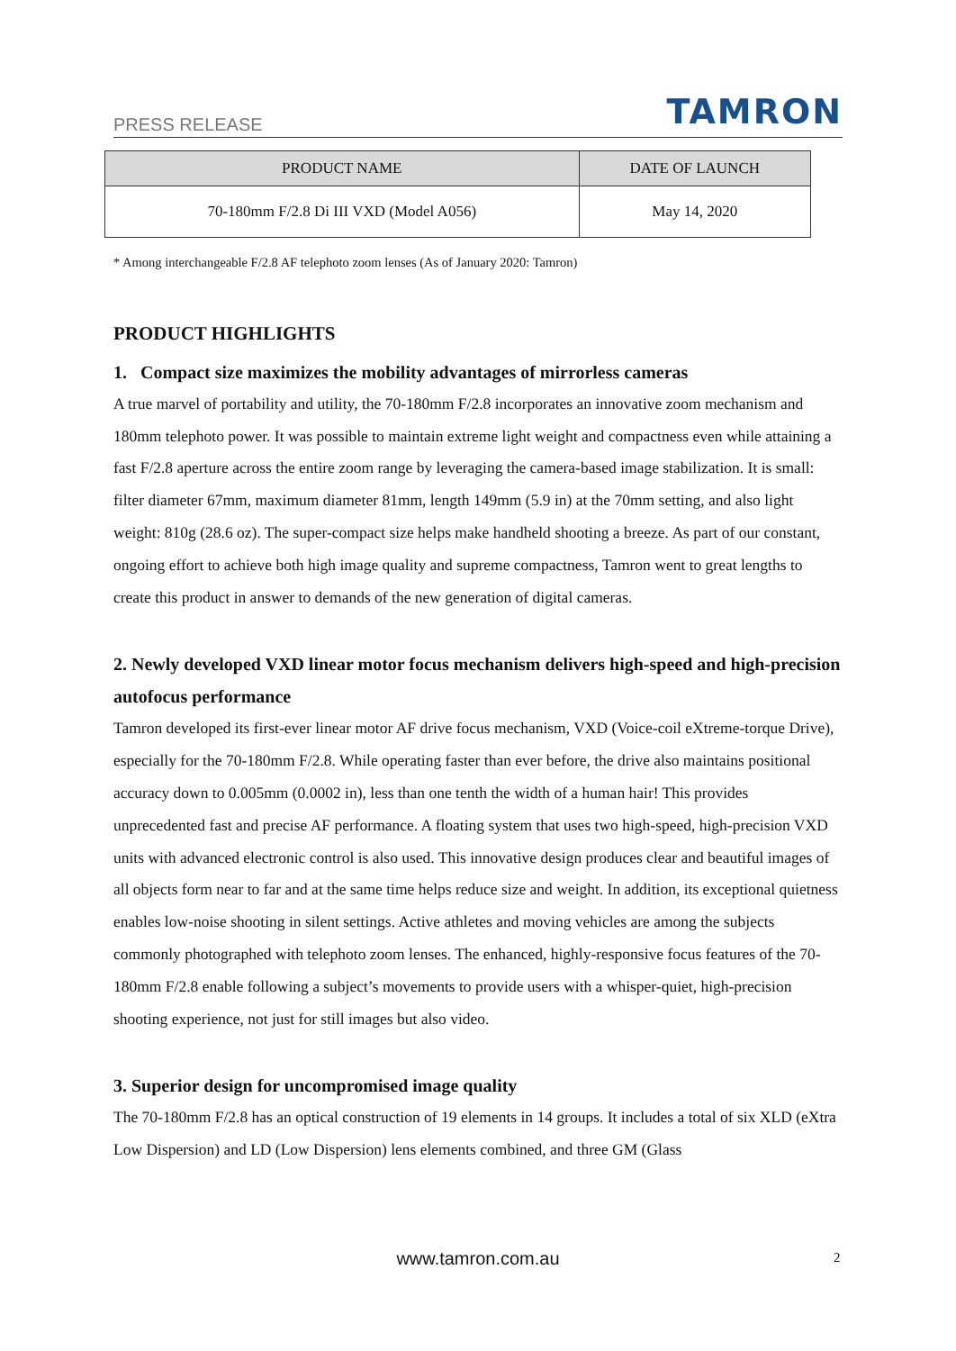PRESS RELEASE TAMRON
| PRODUCT NAME | DATE OF LAUNCH |
| --- | --- |
| 70-180mm F/2.8 Di III VXD (Model A056) | May 14, 2020 |
* Among interchangeable F/2.8 AF telephoto zoom lenses (As of January 2020: Tamron)
PRODUCT HIGHLIGHTS
1. Compact size maximizes the mobility advantages of mirrorless cameras
A true marvel of portability and utility, the 70-180mm F/2.8 incorporates an innovative zoom mechanism and 180mm telephoto power. It was possible to maintain extreme light weight and compactness even while attaining a fast F/2.8 aperture across the entire zoom range by leveraging the camera-based image stabilization. It is small: filter diameter 67mm, maximum diameter 81mm, length 149mm (5.9 in) at the 70mm setting, and also light weight: 810g (28.6 oz). The super-compact size helps make handheld shooting a breeze. As part of our constant, ongoing effort to achieve both high image quality and supreme compactness, Tamron went to great lengths to create this product in answer to demands of the new generation of digital cameras.
2. Newly developed VXD linear motor focus mechanism delivers high-speed and high-precision autofocus performance
Tamron developed its first-ever linear motor AF drive focus mechanism, VXD (Voice-coil eXtreme-torque Drive), especially for the 70-180mm F/2.8. While operating faster than ever before, the drive also maintains positional accuracy down to 0.005mm (0.0002 in), less than one tenth the width of a human hair! This provides unprecedented fast and precise AF performance. A floating system that uses two high-speed, high-precision VXD units with advanced electronic control is also used. This innovative design produces clear and beautiful images of all objects form near to far and at the same time helps reduce size and weight. In addition, its exceptional quietness enables low-noise shooting in silent settings. Active athletes and moving vehicles are among the subjects commonly photographed with telephoto zoom lenses. The enhanced, highly-responsive focus features of the 70-180mm F/2.8 enable following a subject’s movements to provide users with a whisper-quiet, high-precision shooting experience, not just for still images but also video.
3. Superior design for uncompromised image quality
The 70-180mm F/2.8 has an optical construction of 19 elements in 14 groups. It includes a total of six XLD (eXtra Low Dispersion) and LD (Low Dispersion) lens elements combined, and three GM (Glass
www.tamron.com.au 2